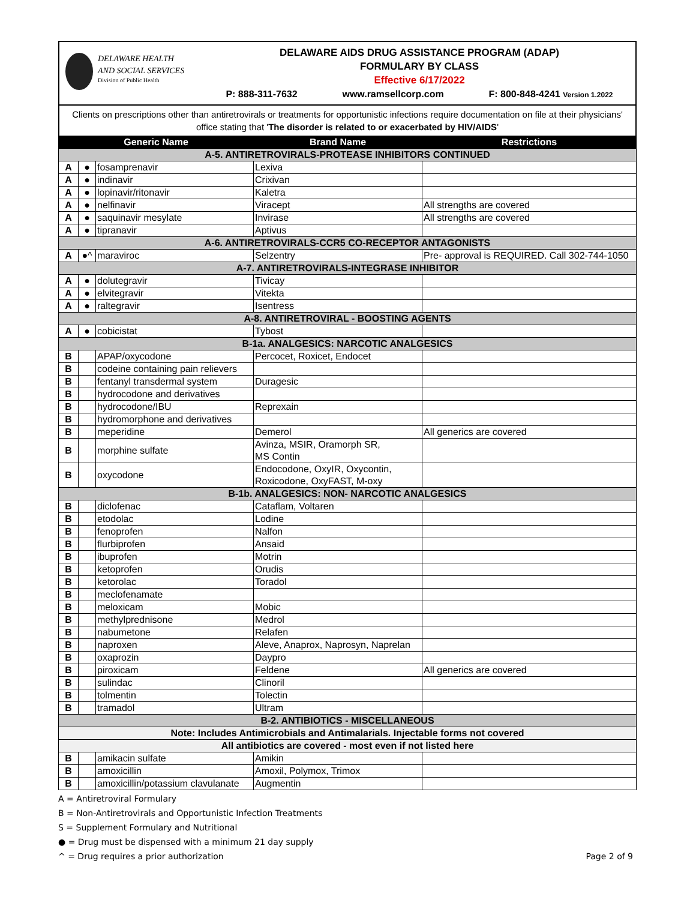DELAWARE HEALTH
AND SOCIAL SERVICES
Division of Public Health
DELAWARE AIDS DRUG ASSISTANCE PROGRAM (ADAP)
FORMULARY BY CLASS
Effective 6/17/2022
P: 888-311-7632 www.ramsellcorp.com F: 800-848-4241 Version 1.2022
Clients on prescriptions other than antiretrovirals or treatments for opportunistic infections require documentation on file at their physicians' office stating that 'The disorder is related to or exacerbated by HIV/AIDS'
| Generic Name | | | Brand Name | Restrictions |
| --- | --- | --- | --- | --- |
| A-5. ANTIRETROVIRALS-PROTEASE INHIBITORS CONTINUED | | | | |
| A | ● | fosamprenavir | Lexiva | |
| A | ● | indinavir | Crixivan | |
| A | ● | lopinavir/ritonavir | Kaletra | |
| A | ● | nelfinavir | Viracept | All strengths are covered |
| A | ● | saquinavir mesylate | Invirase | All strengths are covered |
| A | ● | tipranavir | Aptivus | |
| A-6. ANTIRETROVIRALS-CCR5 CO-RECEPTOR ANTAGONISTS | | | | |
| A | ●^ | maraviroc | Selzentry | Pre- approval is REQUIRED. Call 302-744-1050 |
| A-7. ANTIRETROVIRALS-INTEGRASE INHIBITOR | | | | |
| A | ● | dolutegravir | Tivicay | |
| A | ● | elvitegravir | Vitekta | |
| A | ● | raltegravir | Isentress | |
| A-8. ANTIRETROVIRAL - BOOSTING AGENTS | | | | |
| A | ● | cobicistat | Tybost | |
| B-1a. ANALGESICS: NARCOTIC ANALGESICS | | | | |
| B | | APAP/oxycodone | Percocet, Roxicet, Endocet | |
| B | | codeine containing pain relievers | | |
| B | | fentanyl transdermal system | Duragesic | |
| B | | hydrocodone and derivatives | | |
| B | | hydrocodone/IBU | Reprexain | |
| B | | hydromorphone and derivatives | | |
| B | | meperidine | Demerol | All generics are covered |
| B | | morphine sulfate | Avinza, MSIR, Oramorph SR, MS Contin | |
| B | | oxycodone | Endocodone, OxyIR, Oxycontin, Roxicodone, OxyFAST, M-oxy | |
| B-1b. ANALGESICS: NON- NARCOTIC ANALGESICS | | | | |
| B | | diclofenac | Cataflam, Voltaren | |
| B | | etodolac | Lodine | |
| B | | fenoprofen | Nalfon | |
| B | | flurbiprofen | Ansaid | |
| B | | ibuprofen | Motrin | |
| B | | ketoprofen | Orudis | |
| B | | ketorolac | Toradol | |
| B | | meclofenamate | | |
| B | | meloxicam | Mobic | |
| B | | methylprednisone | Medrol | |
| B | | nabumetone | Relafen | |
| B | | naproxen | Aleve, Anaprox, Naprosyn, Naprelan | |
| B | | oxaprozin | Daypro | |
| B | | piroxicam | Feldene | All generics are covered |
| B | | sulindac | Clinoril | |
| B | | tolmentin | Tolectin | |
| B | | tramadol | Ultram | |
| B-2. ANTIBIOTICS - MISCELLANEOUS | | | | |
| Note: Includes Antimicrobials and Antimalarials. Injectable forms not covered | | | | |
| All antibiotics are covered - most even if not listed here | | | | |
| B | | amikacin sulfate | Amikin | |
| B | | amoxicillin | Amoxil, Polymox, Trimox | |
| B | | amoxicillin/potassium clavulanate | Augmentin | |
A = Antiretroviral Formulary
B = Non-Antiretrovirals and Opportunistic Infection Treatments
S = Supplement Formulary and Nutritional
● = Drug must be dispensed with a minimum 21 day supply
^ = Drug requires a prior authorization Page 2 of 9